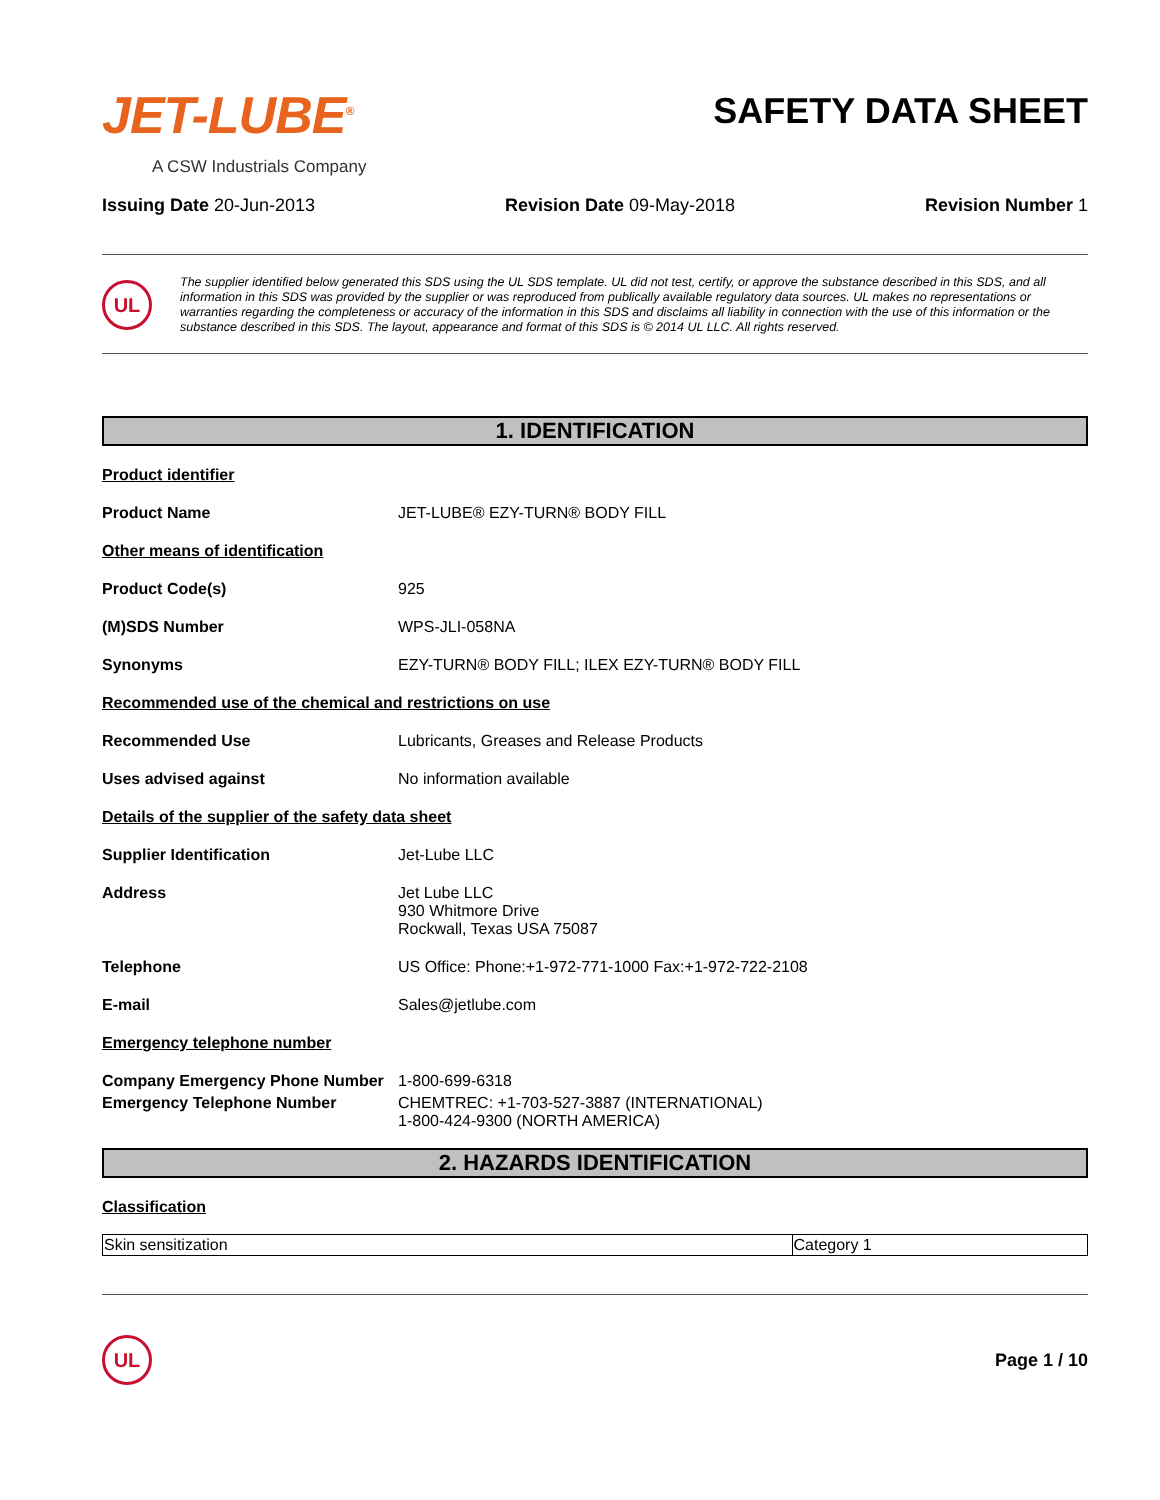JET-LUBE<sup>®</sup>
A CSW Industrials Company
SAFETY DATA SHEET
Issuing Date 20-Jun-2013 Revision Date 09-May-2018 Revision Number 1
UL
The supplier identified below generated this SDS using the UL SDS template. UL did not test, certify, or approve the substance described in this SDS, and all information in this SDS was provided by the supplier or was reproduced from publically available regulatory data sources. UL makes no representations or warranties regarding the completeness or accuracy of the information in this SDS and disclaims all liability in connection with the use of this information or the substance described in this SDS. The layout, appearance and format of this SDS is © 2014 UL LLC. All rights reserved.
1. IDENTIFICATION
Product identifier
Product Name JET-LUBE® EZY-TURN® BODY FILL
Other means of identification
Product Code(s) 925
(M)SDS Number WPS-JLI-058NA
Synonyms EZY-TURN® BODY FILL; ILEX EZY-TURN® BODY FILL
Recommended use of the chemical and restrictions on use
Recommended Use Lubricants, Greases and Release Products
Uses advised against No information available
Details of the supplier of the safety data sheet
Supplier Identification Jet-Lube LLC
Address Jet Lube LLC
930 Whitmore Drive
Rockwall, Texas USA 75087
Telephone US Office: Phone:+1-972-771-1000 Fax:+1-972-722-2108
E-mail Sales@jetlube.com
Emergency telephone number
Company Emergency Phone Number 1-800-699-6318
Emergency Telephone Number CHEMTREC: +1-703-527-3887 (INTERNATIONAL)
1-800-424-9300 (NORTH AMERICA)
2. HAZARDS IDENTIFICATION
Classification
| Skin sensitization | Category 1 |
UL
Page 1 / 10